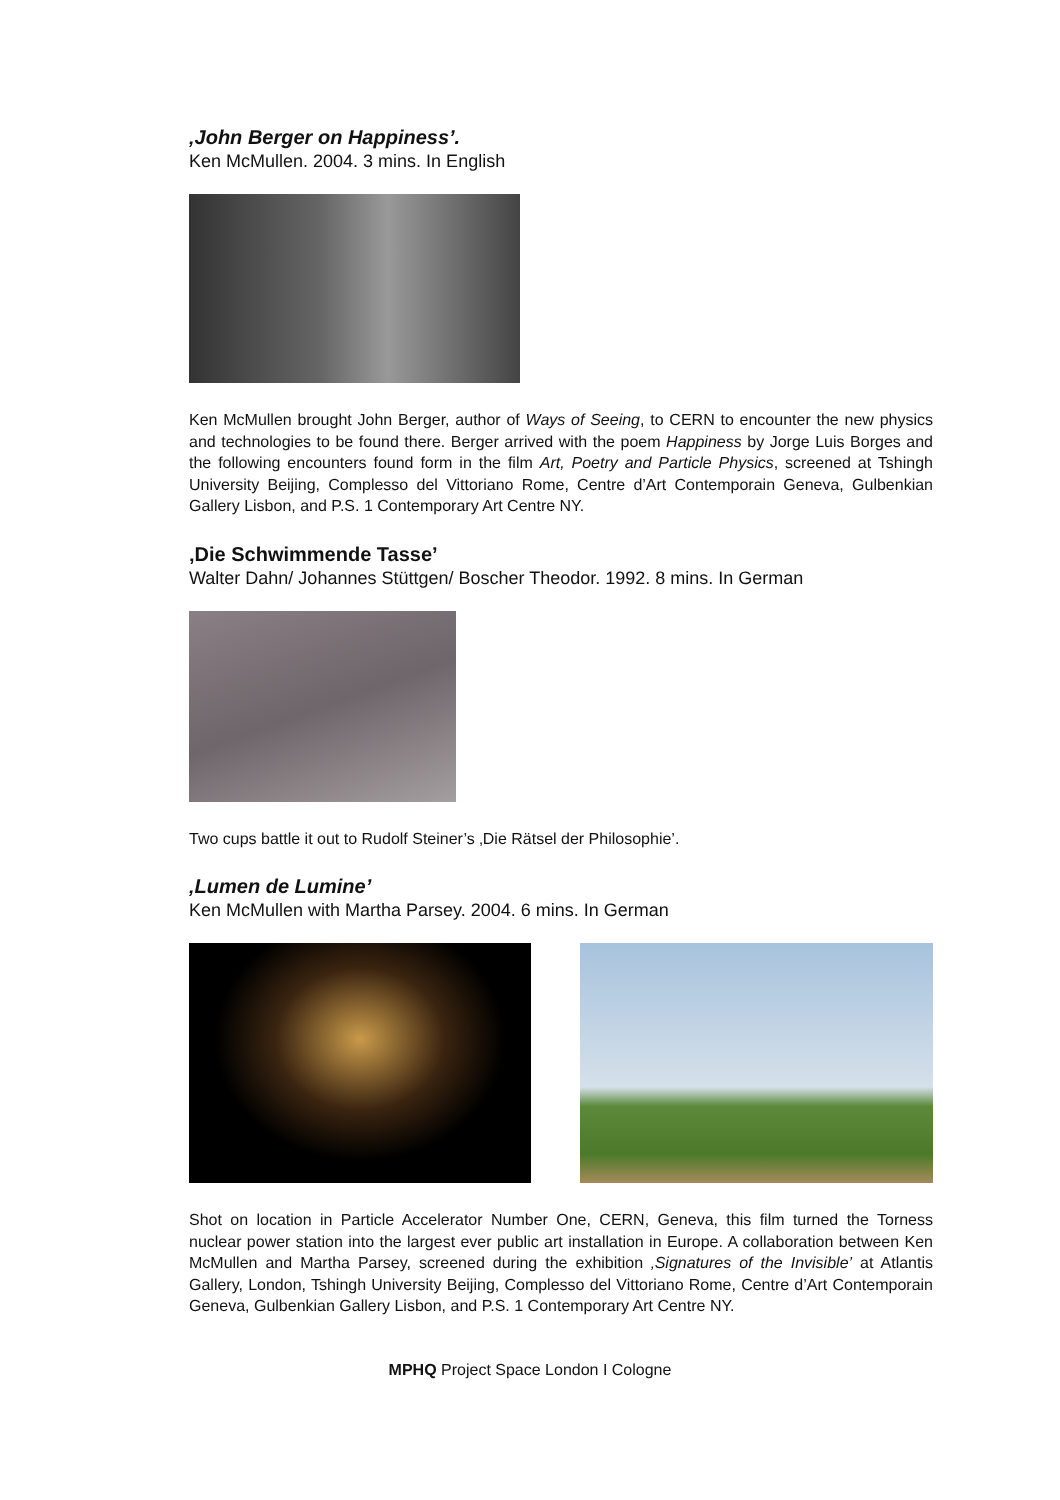‚John Berger on Happiness’.
Ken McMullen. 2004. 3 mins. In English
Ken McMullen brought John Berger, author of Ways of Seeing, to CERN to encounter the new physics and technologies to be found there. Berger arrived with the poem Happiness by Jorge Luis Borges and the following encounters found form in the film Art, Poetry and Particle Physics, screened at Tshingh University Beijing, Complesso del Vittoriano Rome, Centre d’Art Contemporain Geneva, Gulbenkian Gallery Lisbon, and P.S. 1 Contemporary Art Centre NY.
‚Die Schwimmende Tasse’
Walter Dahn/ Johannes Stüttgen/ Boscher Theodor. 1992. 8 mins. In German
Two cups battle it out to Rudolf Steiner’s ‚Die Rätsel der Philosophie’.
‚Lumen de Lumine’
Ken McMullen with Martha Parsey. 2004. 6 mins. In German
Shot on location in Particle Accelerator Number One, CERN, Geneva, this film turned the Torness nuclear power station into the largest ever public art installation in Europe. A collaboration between Ken McMullen and Martha Parsey, screened during the exhibition ‚Signatures of the Invisible’ at Atlantis Gallery, London, Tshingh University Beijing, Complesso del Vittoriano Rome, Centre d’Art Contemporain Geneva, Gulbenkian Gallery Lisbon, and P.S. 1 Contemporary Art Centre NY.
MPHQ Project Space London I Cologne